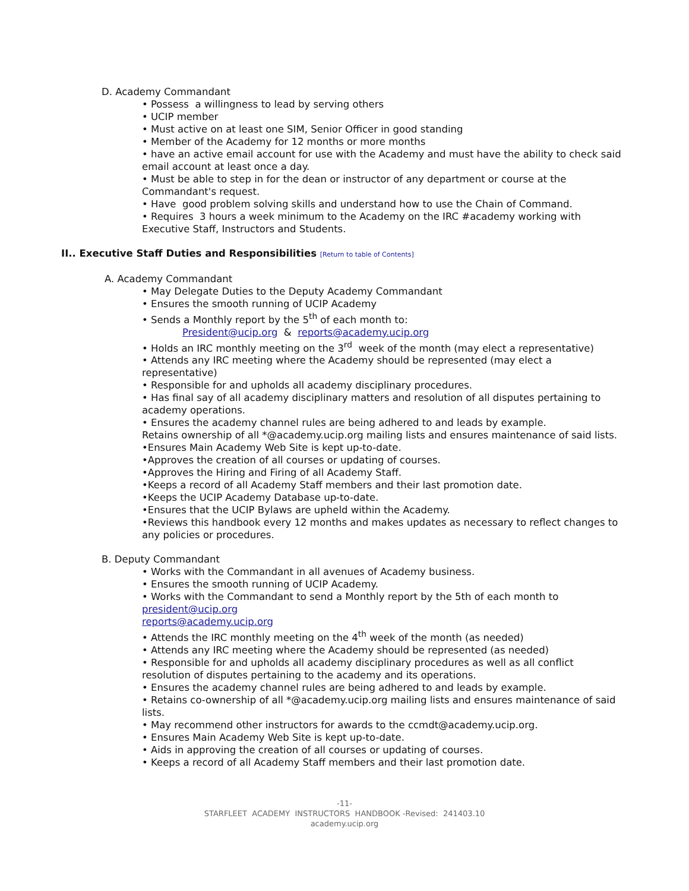D. Academy Commandant
• Possess a willingness to lead by serving others
• UCIP member
• Must active on at least one SIM, Senior Officer in good standing
• Member of the Academy for 12 months or more months
• have an active email account for use with the Academy and must have the ability to check said email account at least once a day.
• Must be able to step in for the dean or instructor of any department or course at the Commandant's request.
• Have good problem solving skills and understand how to use the Chain of Command.
• Requires 3 hours a week minimum to the Academy on the IRC #academy working with Executive Staff, Instructors and Students.
II.. Executive Staff Duties and Responsibilities [Return to table of Contents]
A. Academy Commandant
• May Delegate Duties to the Deputy Academy Commandant
• Ensures the smooth running of UCIP Academy
• Sends a Monthly report by the 5<sup>th</sup> of each month to:
President@ucip.org & reports@academy.ucip.org
• Holds an IRC monthly meeting on the 3<sup>rd</sup> week of the month (may elect a representative)
• Attends any IRC meeting where the Academy should be represented (may elect a representative)
• Responsible for and upholds all academy disciplinary procedures.
• Has final say of all academy disciplinary matters and resolution of all disputes pertaining to academy operations.
• Ensures the academy channel rules are being adhered to and leads by example.
Retains ownership of all *@academy.ucip.org mailing lists and ensures maintenance of said lists.
•Ensures Main Academy Web Site is kept up-to-date.
•Approves the creation of all courses or updating of courses.
•Approves the Hiring and Firing of all Academy Staff.
•Keeps a record of all Academy Staff members and their last promotion date.
•Keeps the UCIP Academy Database up-to-date.
•Ensures that the UCIP Bylaws are upheld within the Academy.
•Reviews this handbook every 12 months and makes updates as necessary to reflect changes to any policies or procedures.
B. Deputy Commandant
• Works with the Commandant in all avenues of Academy business.
• Ensures the smooth running of UCIP Academy.
• Works with the Commandant to send a Monthly report by the 5th of each month to president@ucip.org
reports@academy.ucip.org
• Attends the IRC monthly meeting on the 4<sup>th</sup> week of the month (as needed)
• Attends any IRC meeting where the Academy should be represented (as needed)
• Responsible for and upholds all academy disciplinary procedures as well as all conflict resolution of disputes pertaining to the academy and its operations.
• Ensures the academy channel rules are being adhered to and leads by example.
• Retains co-ownership of all *@academy.ucip.org mailing lists and ensures maintenance of said lists.
• May recommend other instructors for awards to the ccmdt@academy.ucip.org.
• Ensures Main Academy Web Site is kept up-to-date.
• Aids in approving the creation of all courses or updating of courses.
• Keeps a record of all Academy Staff members and their last promotion date.
-11-
STARFLEET ACADEMY INSTRUCTORS HANDBOOK -Revised: 241403.10
academy.ucip.org